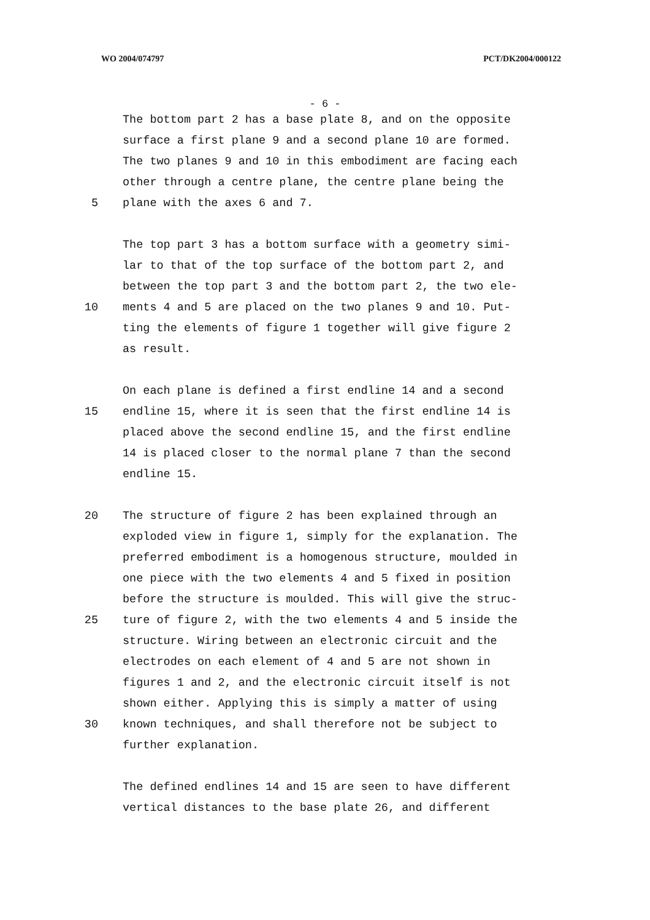WO 2004/074797 PCT/DK2004/000122
- 6 -
The bottom part 2 has a base plate 8, and on the opposite
surface a first plane 9 and a second plane 10 are formed.
The two planes 9 and 10 in this embodiment are facing each
other through a centre plane, the centre plane being the
5 plane with the axes 6 and 7.
The top part 3 has a bottom surface with a geometry simi-
lar to that of the top surface of the bottom part 2, and
between the top part 3 and the bottom part 2, the two ele-
10 ments 4 and 5 are placed on the two planes 9 and 10. Put-
ting the elements of figure 1 together will give figure 2
as result.
On each plane is defined a first endline 14 and a second
15 endline 15, where it is seen that the first endline 14 is
placed above the second endline 15, and the first endline
14 is placed closer to the normal plane 7 than the second
endline 15.
20 The structure of figure 2 has been explained through an
exploded view in figure 1, simply for the explanation. The
preferred embodiment is a homogenous structure, moulded in
one piece with the two elements 4 and 5 fixed in position
before the structure is moulded. This will give the struc-
25 ture of figure 2, with the two elements 4 and 5 inside the
structure. Wiring between an electronic circuit and the
electrodes on each element of 4 and 5 are not shown in
figures 1 and 2, and the electronic circuit itself is not
shown either. Applying this is simply a matter of using
30 known techniques, and shall therefore not be subject to
further explanation.
The defined endlines 14 and 15 are seen to have different
vertical distances to the base plate 26, and different